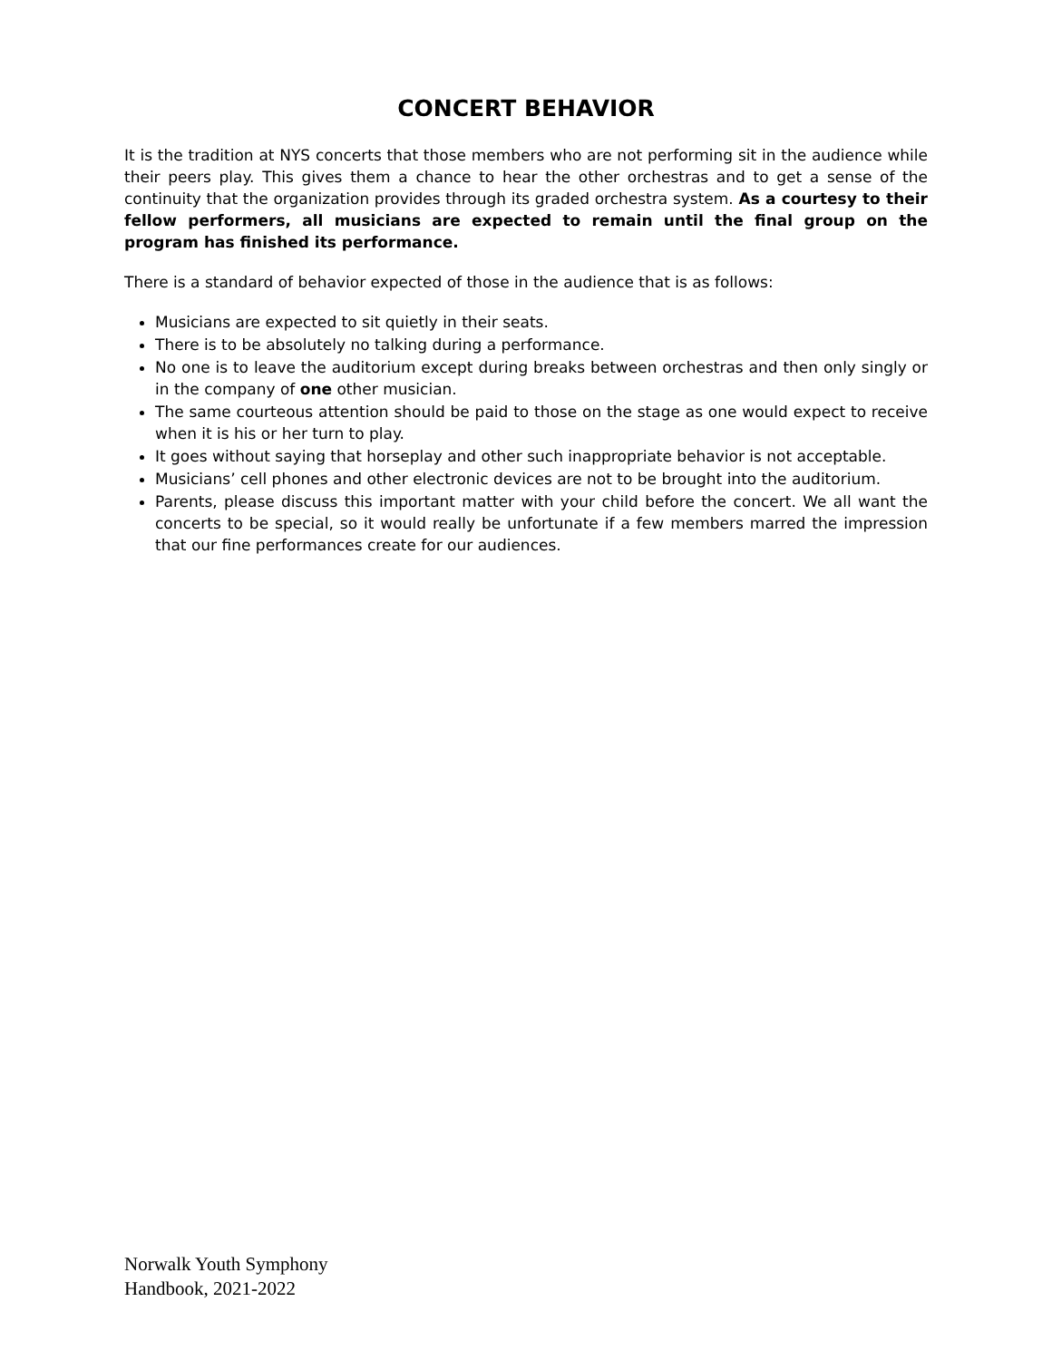CONCERT BEHAVIOR
It is the tradition at NYS concerts that those members who are not performing sit in the audience while their peers play. This gives them a chance to hear the other orchestras and to get a sense of the continuity that the organization provides through its graded orchestra system. As a courtesy to their fellow performers, all musicians are expected to remain until the final group on the program has finished its performance.
There is a standard of behavior expected of those in the audience that is as follows:
Musicians are expected to sit quietly in their seats.
There is to be absolutely no talking during a performance.
No one is to leave the auditorium except during breaks between orchestras and then only singly or in the company of one other musician.
The same courteous attention should be paid to those on the stage as one would expect to receive when it is his or her turn to play.
It goes without saying that horseplay and other such inappropriate behavior is not acceptable.
Musicians’ cell phones and other electronic devices are not to be brought into the auditorium.
Parents, please discuss this important matter with your child before the concert. We all want the concerts to be special, so it would really be unfortunate if a few members marred the impression that our fine performances create for our audiences.
Norwalk Youth Symphony
Handbook, 2021-2022